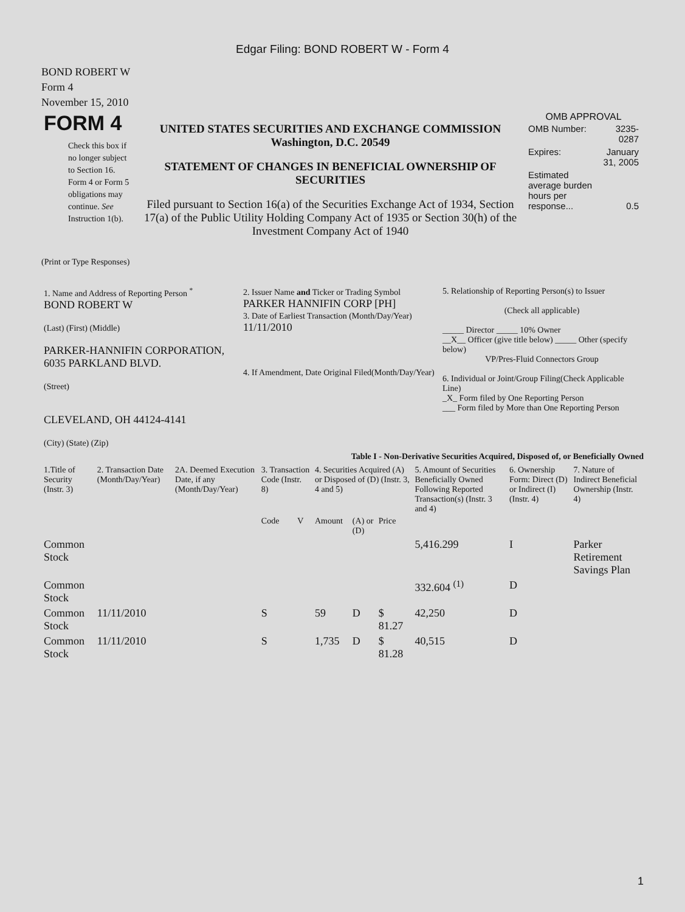Edgar Filing: BOND ROBERT W - Form 4
BOND ROBERT W
Form 4
November 15, 2010
| FORM 4 Check this box if no longer subject to Section 16. Form 4 or Form 5 obligations may continue. See Instruction 1(b). | UNITED STATES SECURITIES AND EXCHANGE COMMISSION Washington, D.C. 20549 STATEMENT OF CHANGES IN BENEFICIAL OWNERSHIP OF SECURITIES Filed pursuant to Section 16(a) of the Securities Exchange Act of 1934, Section 17(a) of the Public Utility Holding Company Act of 1935 or Section 30(h) of the Investment Company Act of 1940 | OMB APPROVAL / OMB Number: / 3235-0287 / / Expires: / January 31, 2005 / / Estimated average burden hours per response... / 0.5 / |
(Print or Type Responses)
| 1. Name and Address of Reporting Person <sup>*</sup> BOND ROBERT W (Last) (First) (Middle) PARKER-HANNIFIN CORPORATION, 6035 PARKLAND BLVD. (Street) CLEVELAND, OH 44124-4141 (City) (State) (Zip) | 2. Issuer Name and Ticker or Trading Symbol PARKER HANNIFIN CORP [PH] 3. Date of Earliest Transaction (Month/Day/Year) 11/11/2010 4. If Amendment, Date Original Filed(Month/Day/Year) | 5. Relationship of Reporting Person(s) to Issuer (Check all applicable) _____ Director _____ 10% Owner __X__ Officer (give title below) _____ Other (specify below) VP/Pres-Fluid Connectors Group 6. Individual or Joint/Group Filing(Check Applicable Line) _X_ Form filed by One Reporting Person ___ Form filed by More than One Reporting Person |
Table I - Non-Derivative Securities Acquired, Disposed of, or Beneficially Owned
| 1.Title of Security (Instr. 3) | 2. Transaction Date (Month/Day/Year) | 2A. Deemed Execution Date, if any (Month/Day/Year) | 3. Transaction Code (Instr. 8) | | 4. Securities Acquired (A) or Disposed of (D) (Instr. 3, 4 and 5) | | | 5. Amount of Securities Beneficially Owned Following Reported Transaction(s) (Instr. 3 and 4) | 6. Ownership Form: Direct (D) or Indirect (I) (Instr. 4) | 7. Nature of Indirect Beneficial Ownership (Instr. 4) |
| --- | --- | --- | --- | --- | --- | --- | --- | --- | --- | --- |
| | | | Code | V | Amount | (A) or (D) | Price | | | |
| Common Stock | | | | | | | | 5,416.299 | I | Parker Retirement Savings Plan |
| Common Stock | | | | | | | | 332.604 <sup>(1)</sup> | D | |
| Common Stock | 11/11/2010 | | S | | 59 | D | $ 81.27 | 42,250 | D | |
| Common Stock | 11/11/2010 | | S | | 1,735 | D | $ 81.28 | 40,515 | D | |
1